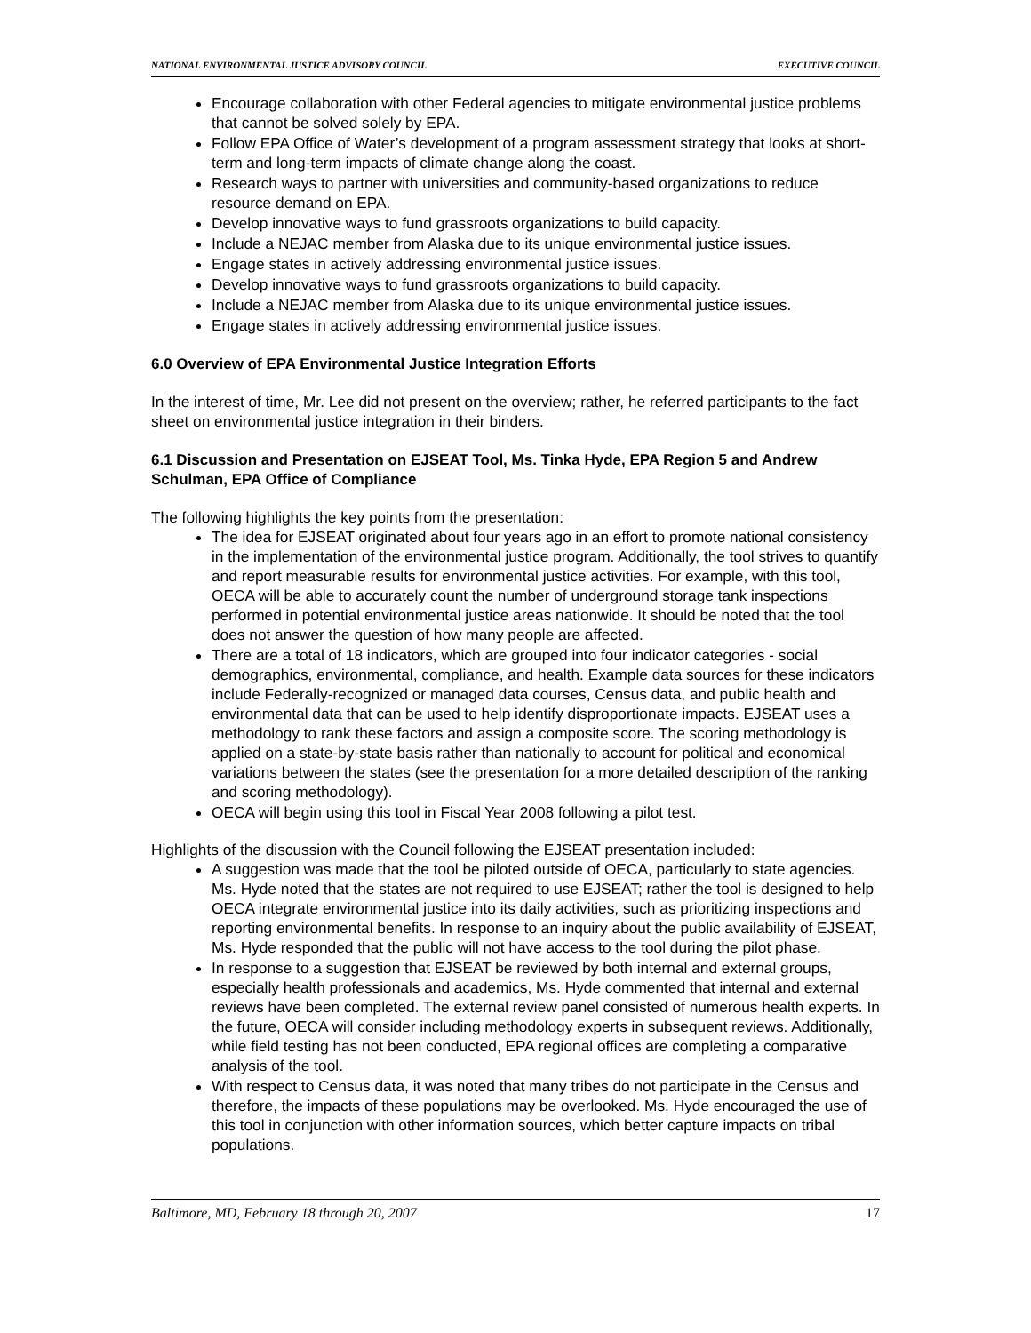NATIONAL ENVIRONMENTAL JUSTICE ADVISORY COUNCIL EXECUTIVE COUNCIL
Encourage collaboration with other Federal agencies to mitigate environmental justice problems that cannot be solved solely by EPA.
Follow EPA Office of Water’s development of a program assessment strategy that looks at short-term and long-term impacts of climate change along the coast.
Research ways to partner with universities and community-based organizations to reduce resource demand on EPA.
Develop innovative ways to fund grassroots organizations to build capacity.
Include a NEJAC member from Alaska due to its unique environmental justice issues.
Engage states in actively addressing environmental justice issues.
Develop innovative ways to fund grassroots organizations to build capacity.
Include a NEJAC member from Alaska due to its unique environmental justice issues.
Engage states in actively addressing environmental justice issues.
6.0 Overview of EPA Environmental Justice Integration Efforts
In the interest of time, Mr. Lee did not present on the overview; rather, he referred participants to the fact sheet on environmental justice integration in their binders.
6.1 Discussion and Presentation on EJSEAT Tool, Ms. Tinka Hyde, EPA Region 5 and Andrew Schulman, EPA Office of Compliance
The following highlights the key points from the presentation:
The idea for EJSEAT originated about four years ago in an effort to promote national consistency in the implementation of the environmental justice program. Additionally, the tool strives to quantify and report measurable results for environmental justice activities. For example, with this tool, OECA will be able to accurately count the number of underground storage tank inspections performed in potential environmental justice areas nationwide. It should be noted that the tool does not answer the question of how many people are affected.
There are a total of 18 indicators, which are grouped into four indicator categories - social demographics, environmental, compliance, and health. Example data sources for these indicators include Federally-recognized or managed data courses, Census data, and public health and environmental data that can be used to help identify disproportionate impacts. EJSEAT uses a methodology to rank these factors and assign a composite score. The scoring methodology is applied on a state-by-state basis rather than nationally to account for political and economical variations between the states (see the presentation for a more detailed description of the ranking and scoring methodology).
OECA will begin using this tool in Fiscal Year 2008 following a pilot test.
Highlights of the discussion with the Council following the EJSEAT presentation included:
A suggestion was made that the tool be piloted outside of OECA, particularly to state agencies. Ms. Hyde noted that the states are not required to use EJSEAT; rather the tool is designed to help OECA integrate environmental justice into its daily activities, such as prioritizing inspections and reporting environmental benefits. In response to an inquiry about the public availability of EJSEAT, Ms. Hyde responded that the public will not have access to the tool during the pilot phase.
In response to a suggestion that EJSEAT be reviewed by both internal and external groups, especially health professionals and academics, Ms. Hyde commented that internal and external reviews have been completed. The external review panel consisted of numerous health experts. In the future, OECA will consider including methodology experts in subsequent reviews. Additionally, while field testing has not been conducted, EPA regional offices are completing a comparative analysis of the tool.
With respect to Census data, it was noted that many tribes do not participate in the Census and therefore, the impacts of these populations may be overlooked. Ms. Hyde encouraged the use of this tool in conjunction with other information sources, which better capture impacts on tribal populations.
Baltimore, MD, February 18 through 20, 2007 17